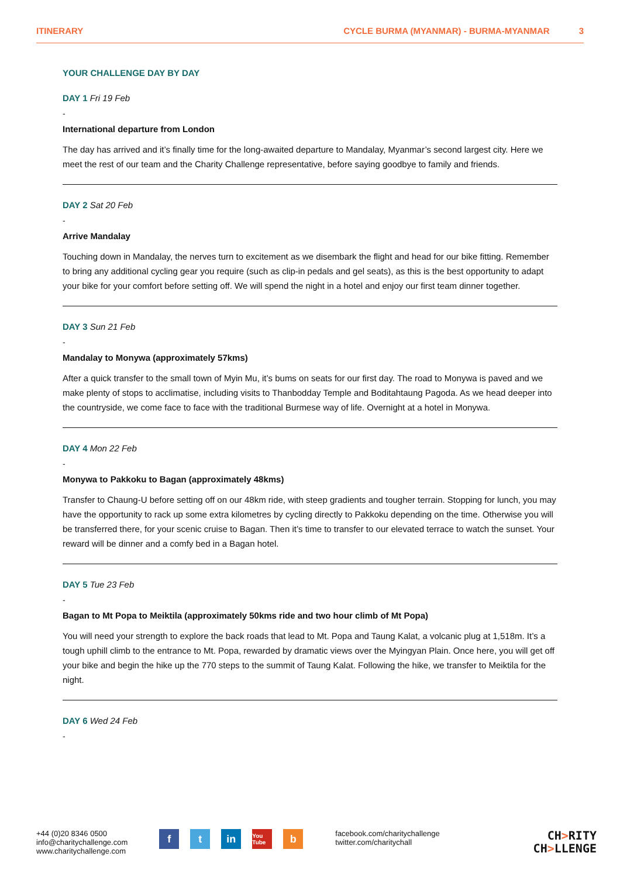ITINERARY CYCLE BURMA (MYANMAR) - BURMA-MYANMAR 3
YOUR CHALLENGE DAY BY DAY
DAY 1 Fri 19 Feb
-
International departure from London
The day has arrived and it’s finally time for the long-awaited departure to Mandalay, Myanmar’s second largest city. Here we meet the rest of our team and the Charity Challenge representative, before saying goodbye to family and friends.
DAY 2 Sat 20 Feb
-
Arrive Mandalay
Touching down in Mandalay, the nerves turn to excitement as we disembark the flight and head for our bike fitting. Remember to bring any additional cycling gear you require (such as clip-in pedals and gel seats), as this is the best opportunity to adapt your bike for your comfort before setting off. We will spend the night in a hotel and enjoy our first team dinner together.
DAY 3 Sun 21 Feb
-
Mandalay to Monywa (approximately 57kms)
After a quick transfer to the small town of Myin Mu, it’s bums on seats for our first day. The road to Monywa is paved and we make plenty of stops to acclimatise, including visits to Thanbodday Temple and Boditahtaung Pagoda. As we head deeper into the countryside, we come face to face with the traditional Burmese way of life. Overnight at a hotel in Monywa.
DAY 4 Mon 22 Feb
-
Monywa to Pakkoku to Bagan (approximately 48kms)
Transfer to Chaung-U before setting off on our 48km ride, with steep gradients and tougher terrain. Stopping for lunch, you may have the opportunity to rack up some extra kilometres by cycling directly to Pakkoku depending on the time. Otherwise you will be transferred there, for your scenic cruise to Bagan. Then it’s time to transfer to our elevated terrace to watch the sunset. Your reward will be dinner and a comfy bed in a Bagan hotel.
DAY 5 Tue 23 Feb
-
Bagan to Mt Popa to Meiktila (approximately 50kms ride and two hour climb of Mt Popa)
You will need your strength to explore the back roads that lead to Mt. Popa and Taung Kalat, a volcanic plug at 1,518m. It’s a tough uphill climb to the entrance to Mt. Popa, rewarded by dramatic views over the Myingyan Plain. Once here, you will get off your bike and begin the hike up the 770 steps to the summit of Taung Kalat. Following the hike, we transfer to Meiktila for the night.
DAY 6 Wed 24 Feb
-
+44 (0)20 8346 0500
info@charitychallenge.com
www.charitychallenge.com
ft in You Tube b
facebook.com/charitychallenge
twitter.com/charitychall
CH>RITY
CH>LLENGE